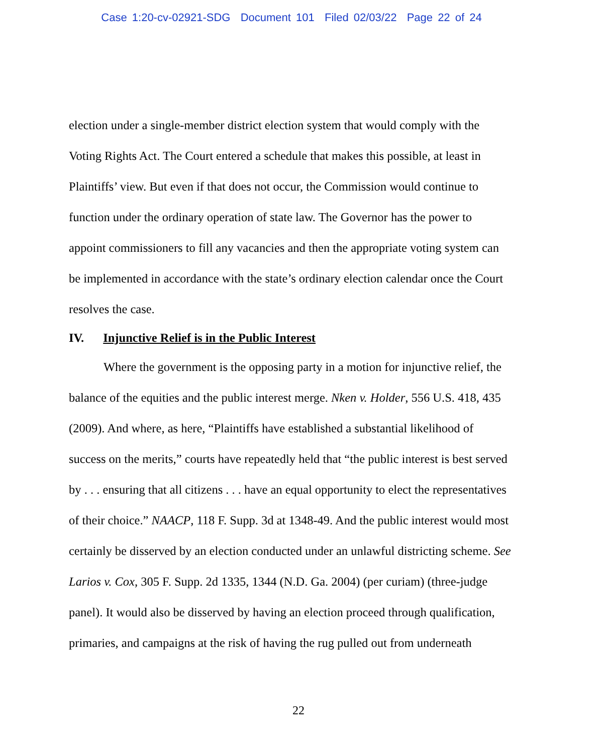Case 1:20-cv-02921-SDG Document 101 Filed 02/03/22 Page 22 of 24
election under a single-member district election system that would comply with the Voting Rights Act. The Court entered a schedule that makes this possible, at least in Plaintiffs’ view. But even if that does not occur, the Commission would continue to function under the ordinary operation of state law. The Governor has the power to appoint commissioners to fill any vacancies and then the appropriate voting system can be implemented in accordance with the state’s ordinary election calendar once the Court resolves the case.
IV. Injunctive Relief is in the Public Interest
Where the government is the opposing party in a motion for injunctive relief, the balance of the equities and the public interest merge. Nken v. Holder, 556 U.S. 418, 435 (2009). And where, as here, “Plaintiffs have established a substantial likelihood of success on the merits,” courts have repeatedly held that “the public interest is best served by . . . ensuring that all citizens . . . have an equal opportunity to elect the representatives of their choice.” NAACP, 118 F. Supp. 3d at 1348-49. And the public interest would most certainly be disserved by an election conducted under an unlawful districting scheme. See Larios v. Cox, 305 F. Supp. 2d 1335, 1344 (N.D. Ga. 2004) (per curiam) (three-judge panel). It would also be disserved by having an election proceed through qualification, primaries, and campaigns at the risk of having the rug pulled out from underneath
22